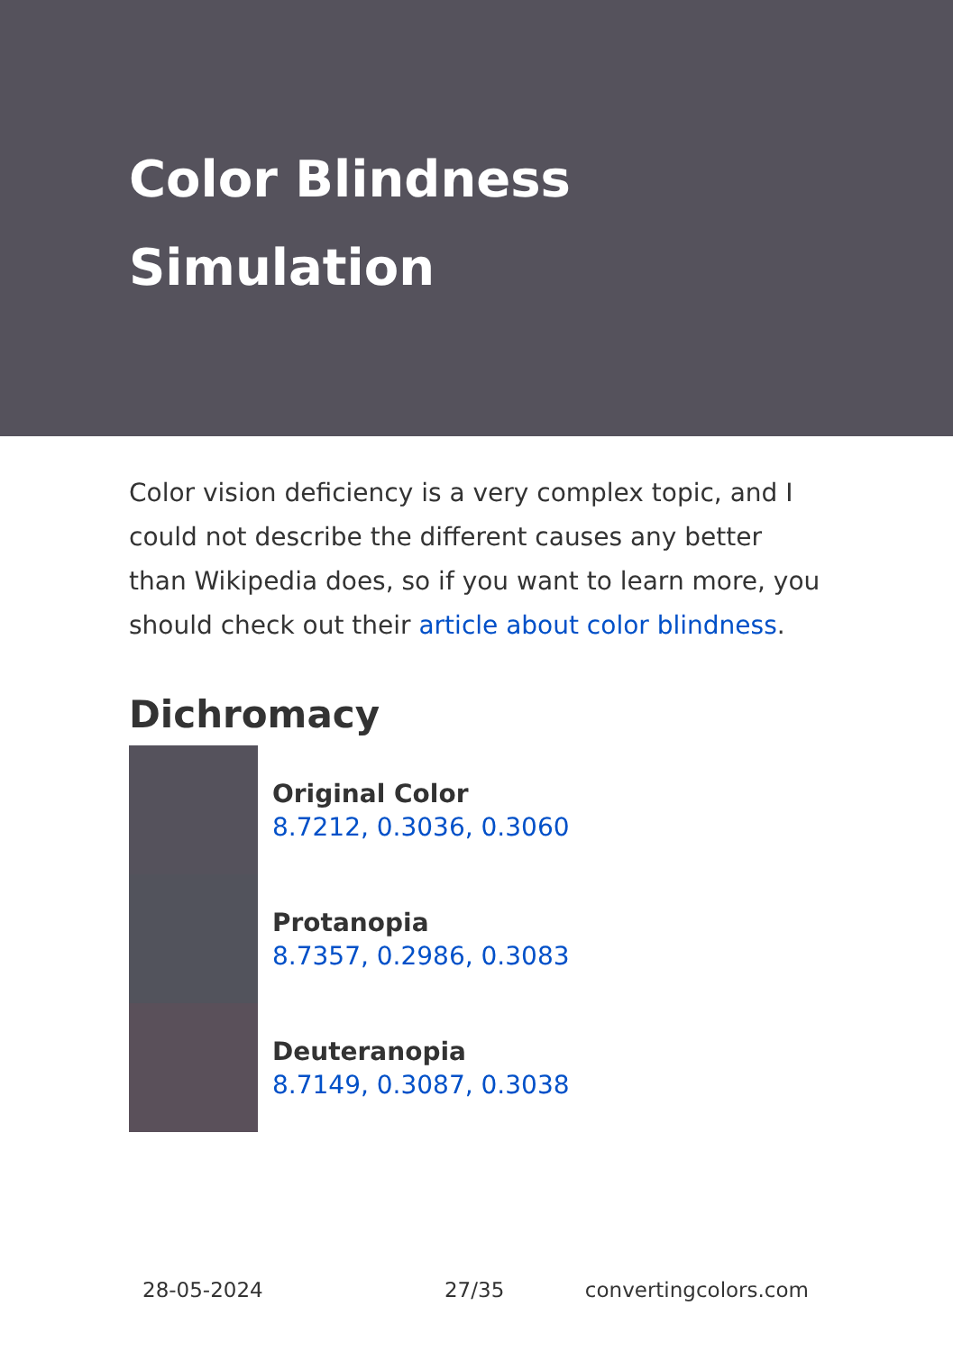Color Blindness Simulation
Color vision deficiency is a very complex topic, and I could not describe the different causes any better than Wikipedia does, so if you want to learn more, you should check out their article about color blindness.
Dichromacy
Original Color
8.7212, 0.3036, 0.3060
Protanopia
8.7357, 0.2986, 0.3083
Deuteranopia
8.7149, 0.3087, 0.3038
28-05-2024 27/35 convertingcolors.com